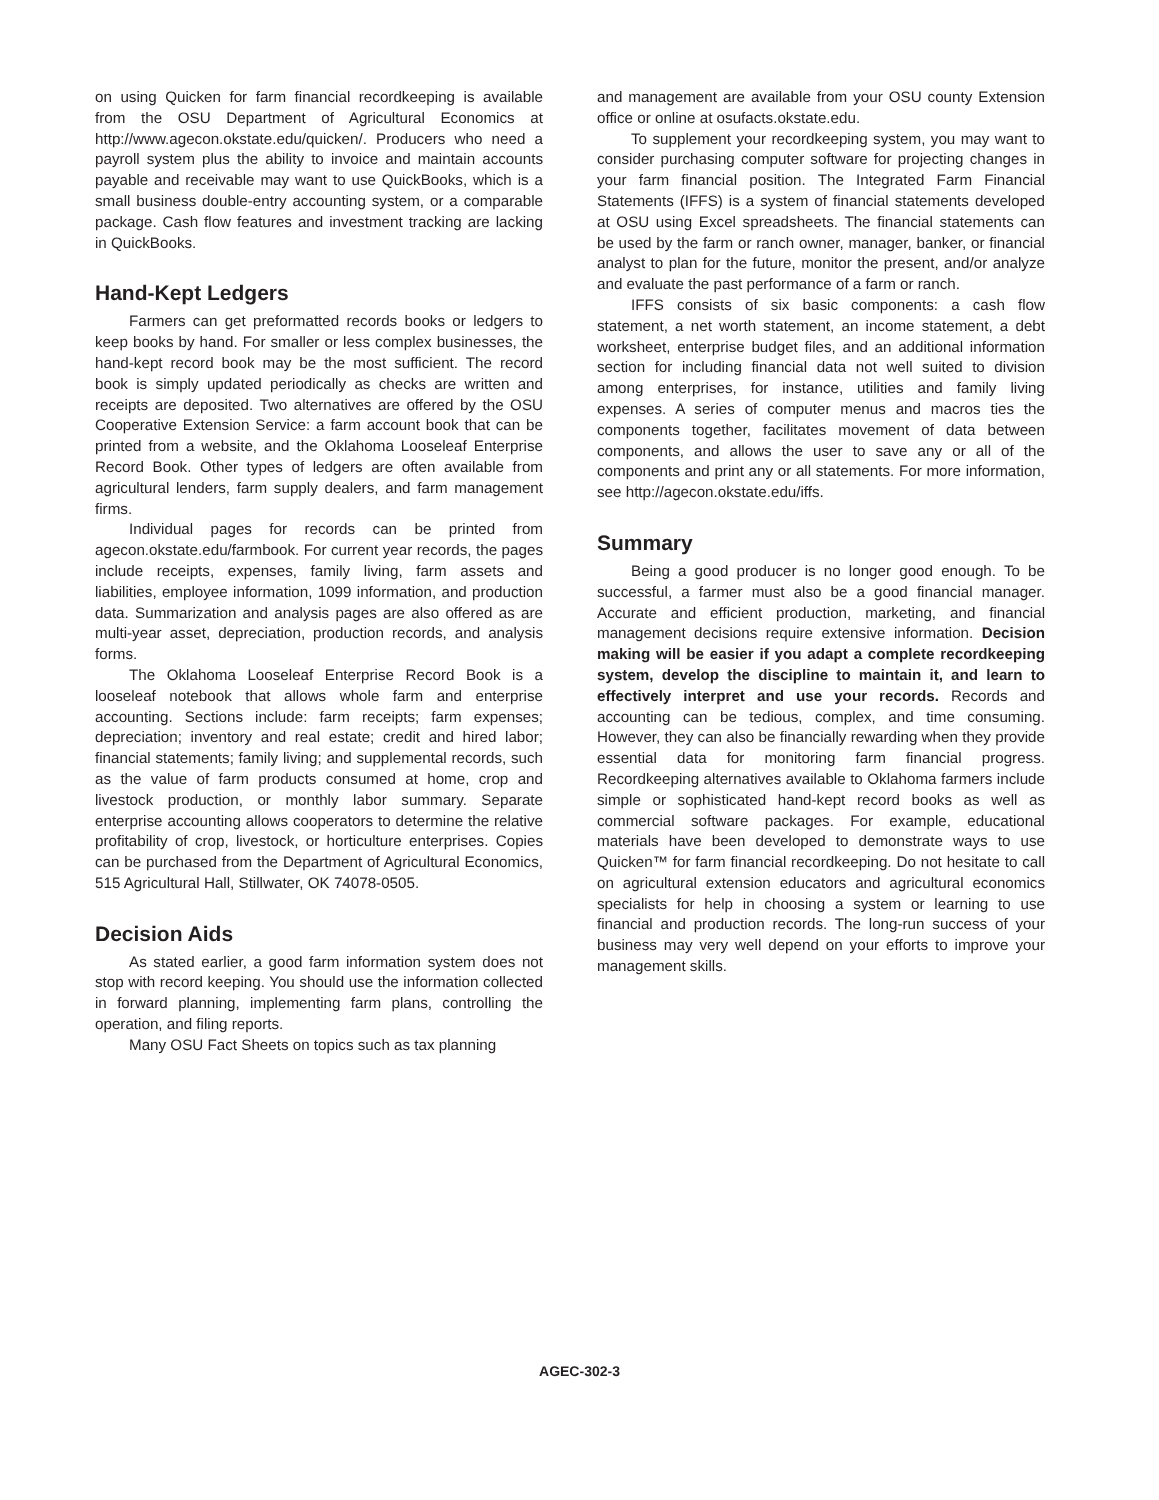on using Quicken for farm financial recordkeeping is available from the OSU Department of Agricultural Economics at http://www.agecon.okstate.edu/quicken/. Producers who need a payroll system plus the ability to invoice and maintain accounts payable and receivable may want to use QuickBooks, which is a small business double-entry accounting system, or a comparable package. Cash flow features and investment tracking are lacking in QuickBooks.
Hand-Kept Ledgers
Farmers can get preformatted records books or ledgers to keep books by hand. For smaller or less complex businesses, the hand-kept record book may be the most sufficient. The record book is simply updated periodically as checks are written and receipts are deposited. Two alternatives are offered by the OSU Cooperative Extension Service: a farm account book that can be printed from a website, and the Oklahoma Looseleaf Enterprise Record Book. Other types of ledgers are often available from agricultural lenders, farm supply dealers, and farm management firms.
Individual pages for records can be printed from agecon.okstate.edu/farmbook. For current year records, the pages include receipts, expenses, family living, farm assets and liabilities, employee information, 1099 information, and production data. Summarization and analysis pages are also offered as are multi-year asset, depreciation, production records, and analysis forms.
The Oklahoma Looseleaf Enterprise Record Book is a looseleaf notebook that allows whole farm and enterprise accounting. Sections include: farm receipts; farm expenses; depreciation; inventory and real estate; credit and hired labor; financial statements; family living; and supplemental records, such as the value of farm products consumed at home, crop and livestock production, or monthly labor summary. Separate enterprise accounting allows cooperators to determine the relative profitability of crop, livestock, or horticulture enterprises. Copies can be purchased from the Department of Agricultural Economics, 515 Agricultural Hall, Stillwater, OK 74078-0505.
Decision Aids
As stated earlier, a good farm information system does not stop with record keeping. You should use the information collected in forward planning, implementing farm plans, controlling the operation, and filing reports.
Many OSU Fact Sheets on topics such as tax planning
and management are available from your OSU county Extension office or online at osufacts.okstate.edu.
To supplement your recordkeeping system, you may want to consider purchasing computer software for projecting changes in your farm financial position. The Integrated Farm Financial Statements (IFFS) is a system of financial statements developed at OSU using Excel spreadsheets. The financial statements can be used by the farm or ranch owner, manager, banker, or financial analyst to plan for the future, monitor the present, and/or analyze and evaluate the past performance of a farm or ranch.
IFFS consists of six basic components: a cash flow statement, a net worth statement, an income statement, a debt worksheet, enterprise budget files, and an additional information section for including financial data not well suited to division among enterprises, for instance, utilities and family living expenses. A series of computer menus and macros ties the components together, facilitates movement of data between components, and allows the user to save any or all of the components and print any or all statements. For more information, see http://agecon.okstate.edu/iffs.
Summary
Being a good producer is no longer good enough. To be successful, a farmer must also be a good financial manager. Accurate and efficient production, marketing, and financial management decisions require extensive information. Decision making will be easier if you adapt a complete recordkeeping system, develop the discipline to maintain it, and learn to effectively interpret and use your records. Records and accounting can be tedious, complex, and time consuming. However, they can also be financially rewarding when they provide essential data for monitoring farm financial progress. Recordkeeping alternatives available to Oklahoma farmers include simple or sophisticated hand-kept record books as well as commercial software packages. For example, educational materials have been developed to demonstrate ways to use Quicken™ for farm financial recordkeeping. Do not hesitate to call on agricultural extension educators and agricultural economics specialists for help in choosing a system or learning to use financial and production records. The long-run success of your business may very well depend on your efforts to improve your management skills.
AGEC-302-3